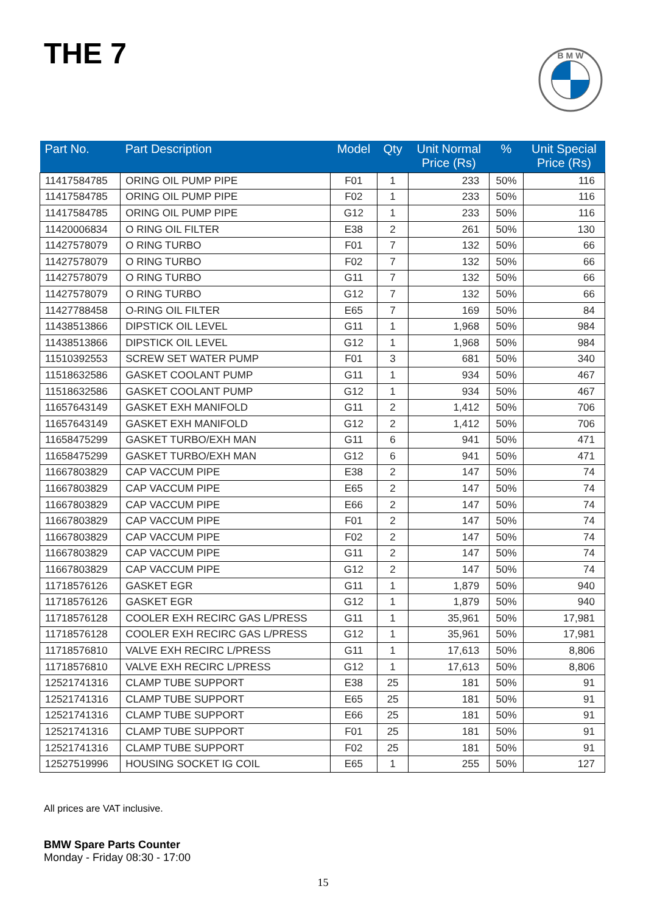THE 7
B M W
| Part No. | Part Description | Model | Qty | Unit Normal Price (Rs) | % | Unit Special Price (Rs) |
| --- | --- | --- | --- | --- | --- | --- |
| 11417584785 | ORING OIL PUMP PIPE | F01 | 1 | 233 | 50% | 116 |
| 11417584785 | ORING OIL PUMP PIPE | F02 | 1 | 233 | 50% | 116 |
| 11417584785 | ORING OIL PUMP PIPE | G12 | 1 | 233 | 50% | 116 |
| 11420006834 | O RING OIL FILTER | E38 | 2 | 261 | 50% | 130 |
| 11427578079 | O RING TURBO | F01 | 7 | 132 | 50% | 66 |
| 11427578079 | O RING TURBO | F02 | 7 | 132 | 50% | 66 |
| 11427578079 | O RING TURBO | G11 | 7 | 132 | 50% | 66 |
| 11427578079 | O RING TURBO | G12 | 7 | 132 | 50% | 66 |
| 11427788458 | O-RING OIL FILTER | E65 | 7 | 169 | 50% | 84 |
| 11438513866 | DIPSTICK OIL LEVEL | G11 | 1 | 1,968 | 50% | 984 |
| 11438513866 | DIPSTICK OIL LEVEL | G12 | 1 | 1,968 | 50% | 984 |
| 11510392553 | SCREW SET WATER PUMP | F01 | 3 | 681 | 50% | 340 |
| 11518632586 | GASKET COOLANT PUMP | G11 | 1 | 934 | 50% | 467 |
| 11518632586 | GASKET COOLANT PUMP | G12 | 1 | 934 | 50% | 467 |
| 11657643149 | GASKET EXH MANIFOLD | G11 | 2 | 1,412 | 50% | 706 |
| 11657643149 | GASKET EXH MANIFOLD | G12 | 2 | 1,412 | 50% | 706 |
| 11658475299 | GASKET TURBO/EXH MAN | G11 | 6 | 941 | 50% | 471 |
| 11658475299 | GASKET TURBO/EXH MAN | G12 | 6 | 941 | 50% | 471 |
| 11667803829 | CAP VACCUM PIPE | E38 | 2 | 147 | 50% | 74 |
| 11667803829 | CAP VACCUM PIPE | E65 | 2 | 147 | 50% | 74 |
| 11667803829 | CAP VACCUM PIPE | E66 | 2 | 147 | 50% | 74 |
| 11667803829 | CAP VACCUM PIPE | F01 | 2 | 147 | 50% | 74 |
| 11667803829 | CAP VACCUM PIPE | F02 | 2 | 147 | 50% | 74 |
| 11667803829 | CAP VACCUM PIPE | G11 | 2 | 147 | 50% | 74 |
| 11667803829 | CAP VACCUM PIPE | G12 | 2 | 147 | 50% | 74 |
| 11718576126 | GASKET EGR | G11 | 1 | 1,879 | 50% | 940 |
| 11718576126 | GASKET EGR | G12 | 1 | 1,879 | 50% | 940 |
| 11718576128 | COOLER EXH RECIRC GAS L/PRESS | G11 | 1 | 35,961 | 50% | 17,981 |
| 11718576128 | COOLER EXH RECIRC GAS L/PRESS | G12 | 1 | 35,961 | 50% | 17,981 |
| 11718576810 | VALVE EXH RECIRC L/PRESS | G11 | 1 | 17,613 | 50% | 8,806 |
| 11718576810 | VALVE EXH RECIRC L/PRESS | G12 | 1 | 17,613 | 50% | 8,806 |
| 12521741316 | CLAMP TUBE SUPPORT | E38 | 25 | 181 | 50% | 91 |
| 12521741316 | CLAMP TUBE SUPPORT | E65 | 25 | 181 | 50% | 91 |
| 12521741316 | CLAMP TUBE SUPPORT | E66 | 25 | 181 | 50% | 91 |
| 12521741316 | CLAMP TUBE SUPPORT | F01 | 25 | 181 | 50% | 91 |
| 12521741316 | CLAMP TUBE SUPPORT | F02 | 25 | 181 | 50% | 91 |
| 12527519996 | HOUSING SOCKET IG COIL | E65 | 1 | 255 | 50% | 127 |
All prices are VAT inclusive.
BMW Spare Parts Counter
Monday - Friday 08:30 - 17:00
15